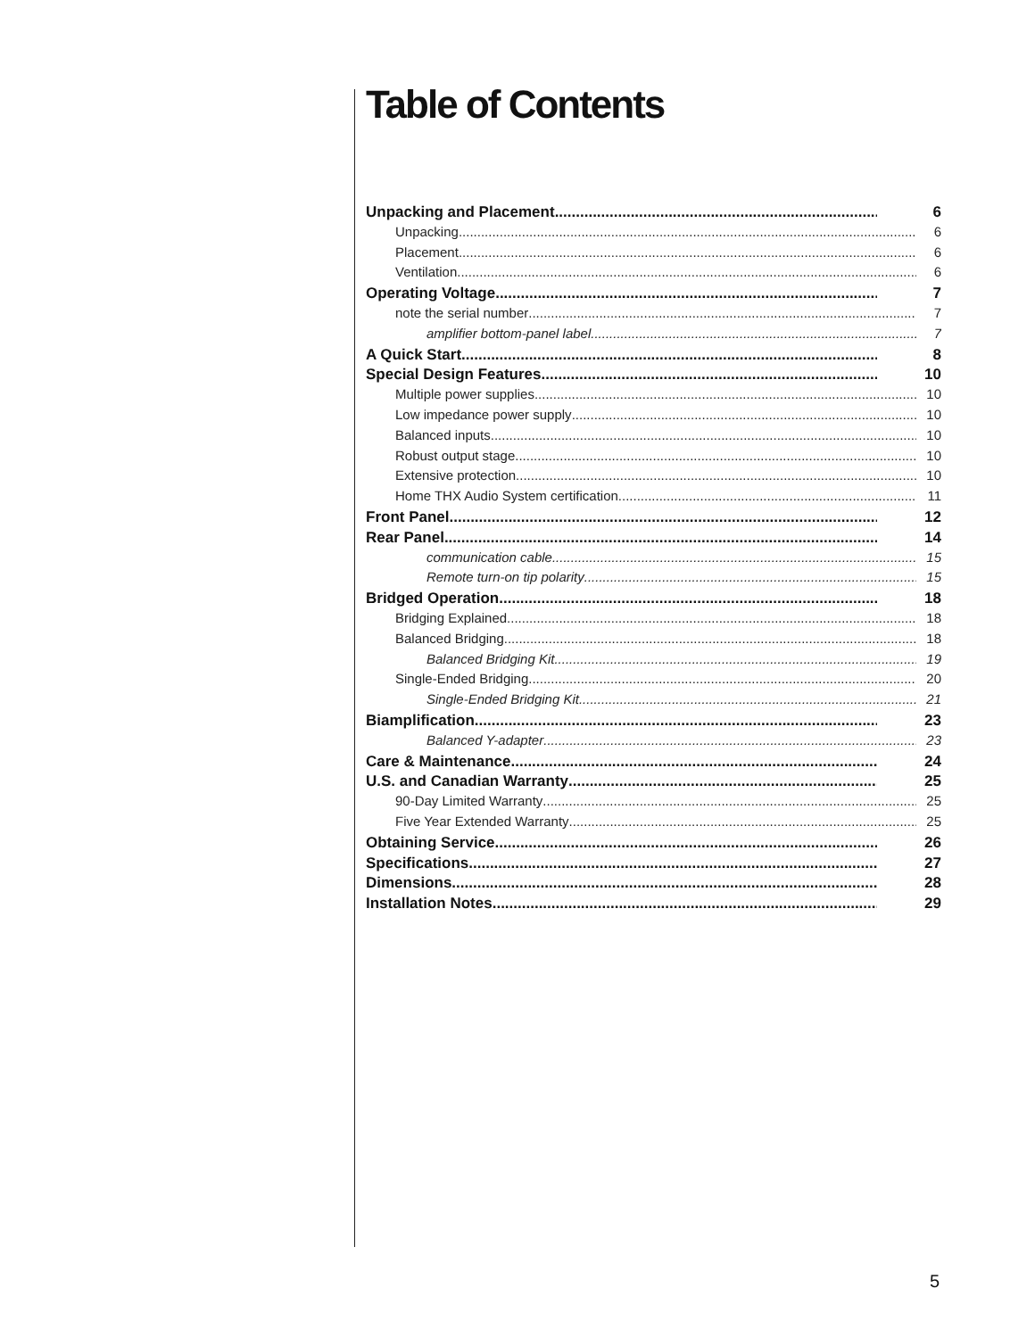Table of Contents
Unpacking and Placement 6
Unpacking 6
Placement 6
Ventilation 6
Operating Voltage 7
note the serial number 7
amplifier bottom-panel label 7
A Quick Start 8
Special Design Features 10
Multiple power supplies 10
Low impedance power supply 10
Balanced inputs 10
Robust output stage 10
Extensive protection 10
Home THX Audio System certification 11
Front Panel 12
Rear Panel 14
communication cable 15
Remote turn-on tip polarity 15
Bridged Operation 18
Bridging Explained 18
Balanced Bridging 18
Balanced Bridging Kit 19
Single-Ended Bridging 20
Single-Ended Bridging Kit 21
Biamplification 23
Balanced Y-adapter 23
Care & Maintenance 24
U.S. and Canadian Warranty 25
90-Day Limited Warranty 25
Five Year Extended Warranty 25
Obtaining Service 26
Specifications 27
Dimensions 28
Installation Notes 29
5